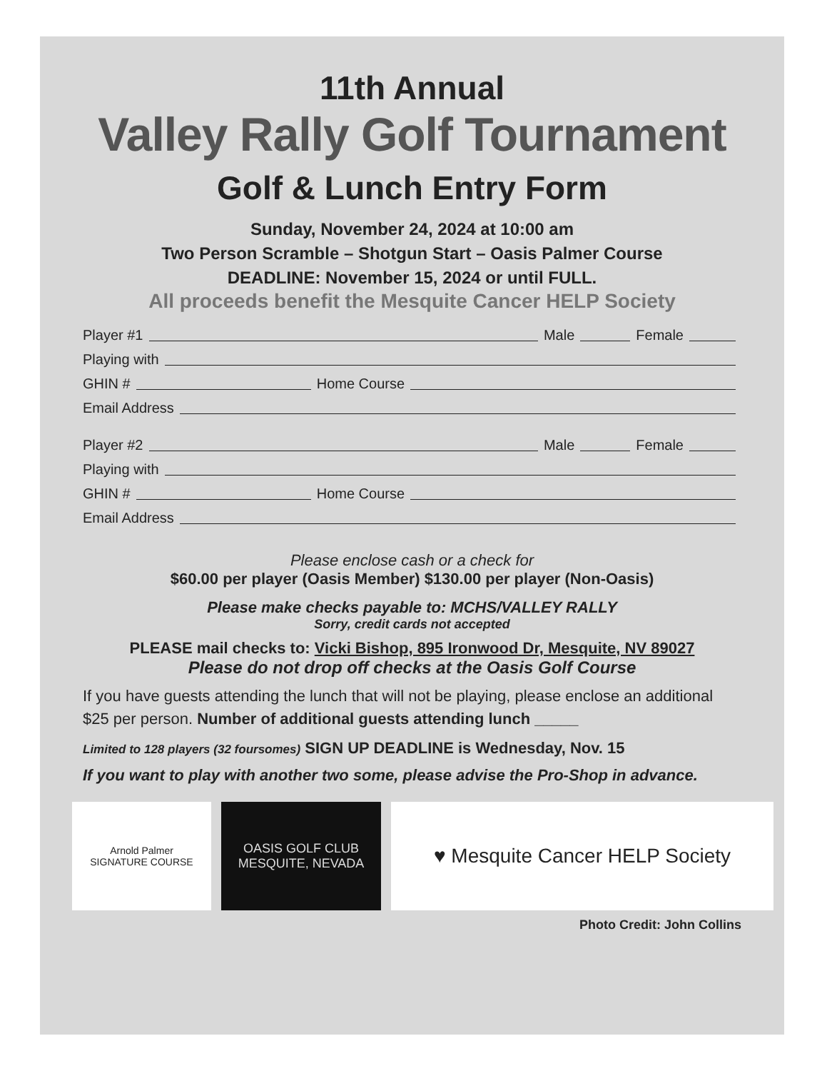11th Annual
Valley Rally Golf Tournament
Golf & Lunch Entry Form
Sunday, November 24, 2024 at 10:00 am
Two Person Scramble – Shotgun Start – Oasis Palmer Course
DEADLINE: November 15, 2024 or until FULL.
All proceeds benefit the Mesquite Cancer HELP Society
Player #1 Male Female
Playing with
GHIN # Home Course
Email Address
Player #2 Male Female
Playing with
GHIN # Home Course
Email Address
Please enclose cash or a check for
$60.00 per player (Oasis Member) $130.00 per player (Non-Oasis)
Please make checks payable to: MCHS/VALLEY RALLY
Sorry, credit cards not accepted
PLEASE mail checks to: Vicki Bishop, 895 Ironwood Dr, Mesquite, NV 89027
Please do not drop off checks at the Oasis Golf Course
If you have guests attending the lunch that will not be playing, please enclose an additional $25 per person. Number of additional guests attending lunch _____
Limited to 128 players (32 foursomes) SIGN UP DEADLINE is Wednesday, Nov. 15
If you want to play with another two some, please advise the Pro-Shop in advance.
Arnold Palmer
SIGNATURE COURSE
OASIS GOLF CLUB
MESQUITE, NEVADA
♥ Mesquite Cancer HELP Society
Photo Credit: John Collins